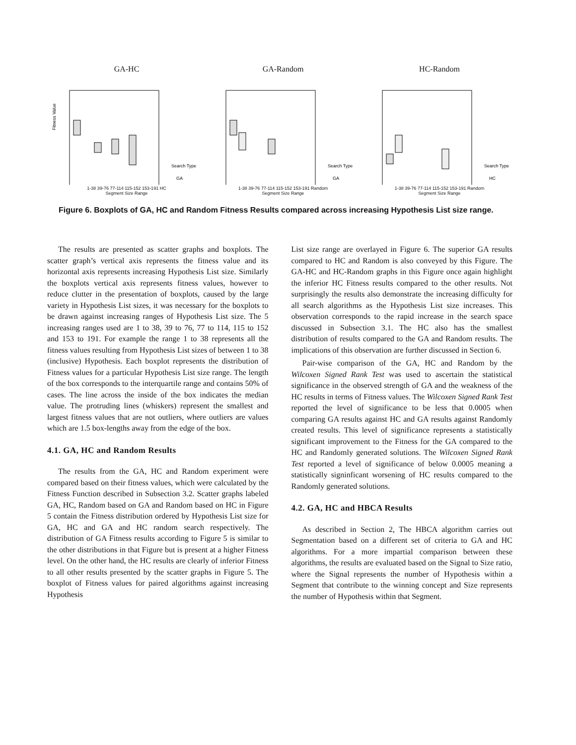GA-HC
Fitness Value
Search Type
GA
1-38 39-76 77-114 115-152 153-191 HC
Segment Size Range
GA-Random
Search Type
GA
1-38 39-76 77-114 115-152 153-191 Random
Segment Size Range
HC-Random
Search Type
HC
1-38 39-76 77-114 115-152 153-191 Random
Segment Size Range
Figure 6. Boxplots of GA, HC and Random Fitness Results compared across increasing Hypothesis List size range.
The results are presented as scatter graphs and boxplots. The scatter graph’s vertical axis represents the fitness value and its horizontal axis represents increasing Hypothesis List size. Similarly the boxplots vertical axis represents fitness values, however to reduce clutter in the presentation of boxplots, caused by the large variety in Hypothesis List sizes, it was necessary for the boxplots to be drawn against increasing ranges of Hypothesis List size. The 5 increasing ranges used are 1 to 38, 39 to 76, 77 to 114, 115 to 152 and 153 to 191. For example the range 1 to 38 represents all the fitness values resulting from Hypothesis List sizes of between 1 to 38 (inclusive) Hypothesis. Each boxplot represents the distribution of Fitness values for a particular Hypothesis List size range. The length of the box corresponds to the interquartile range and contains 50% of cases. The line across the inside of the box indicates the median value. The protruding lines (whiskers) represent the smallest and largest fitness values that are not outliers, where outliers are values which are 1.5 box-lengths away from the edge of the box.
4.1. GA, HC and Random Results
The results from the GA, HC and Random experiment were compared based on their fitness values, which were calculated by the Fitness Function described in Subsection 3.2. Scatter graphs labeled GA, HC, Random based on GA and Random based on HC in Figure 5 contain the Fitness distribution ordered by Hypothesis List size for GA, HC and GA and HC random search respectively. The distribution of GA Fitness results according to Figure 5 is similar to the other distributions in that Figure but is present at a higher Fitness level. On the other hand, the HC results are clearly of inferior Fitness to all other results presented by the scatter graphs in Figure 5. The boxplot of Fitness values for paired algorithms against increasing Hypothesis
List size range are overlayed in Figure 6. The superior GA results compared to HC and Random is also conveyed by this Figure. The GA-HC and HC-Random graphs in this Figure once again highlight the inferior HC Fitness results compared to the other results. Not surprisingly the results also demonstrate the increasing difficulty for all search algorithms as the Hypothesis List size increases. This observation corresponds to the rapid increase in the search space discussed in Subsection 3.1. The HC also has the smallest distribution of results compared to the GA and Random results. The implications of this observation are further discussed in Section 6.
Pair-wise comparison of the GA, HC and Random by the Wilcoxen Signed Rank Test was used to ascertain the statistical significance in the observed strength of GA and the weakness of the HC results in terms of Fitness values. The Wilcoxen Signed Rank Test reported the level of significance to be less that 0.0005 when comparing GA results against HC and GA results against Randomly created results. This level of significance represents a statistically significant improvement to the Fitness for the GA compared to the HC and Randomly generated solutions. The Wilcoxen Signed Rank Test reported a level of significance of below 0.0005 meaning a statistically signinficant worsening of HC results compared to the Randomly generated solutions.
4.2. GA, HC and HBCA Results
As described in Section 2, The HBCA algorithm carries out Segmentation based on a different set of criteria to GA and HC algorithms. For a more impartial comparison between these algorithms, the results are evaluated based on the Signal to Size ratio, where the Signal represents the number of Hypothesis within a Segment that contribute to the winning concept and Size represents the number of Hypothesis within that Segment.